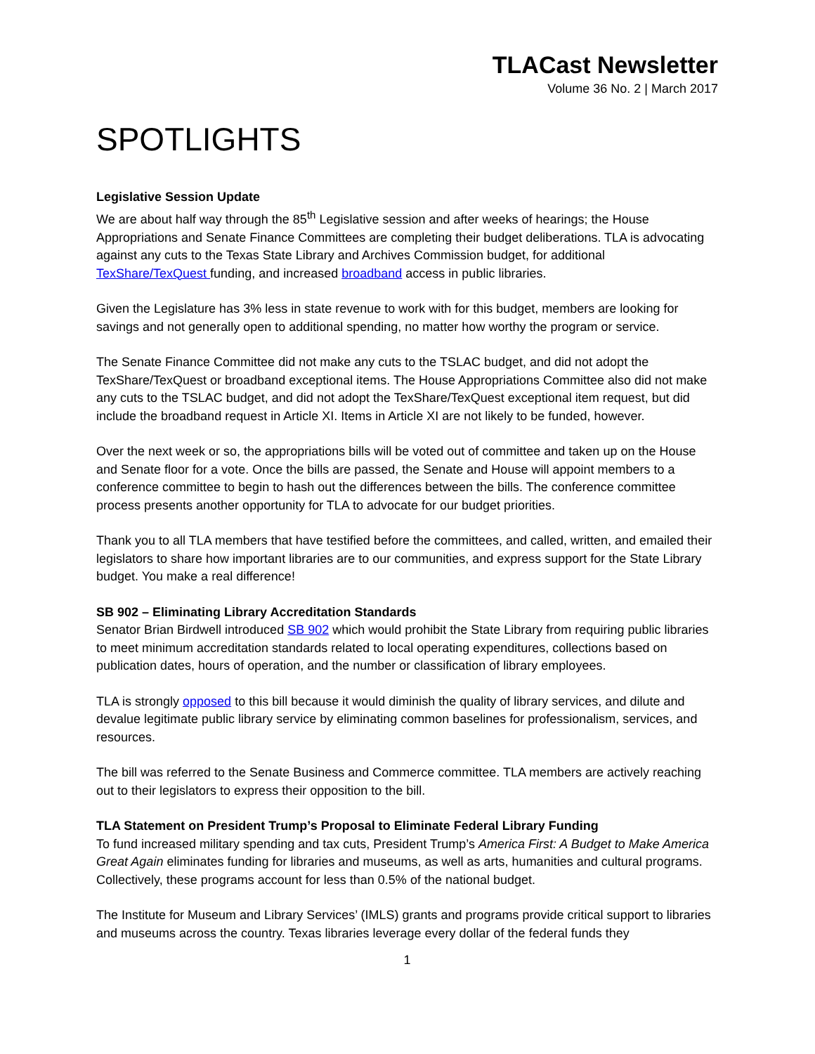TLACast Newsletter
Volume 36 No. 2 | March 2017
SPOTLIGHTS
Legislative Session Update
We are about half way through the 85<sup>th</sup> Legislative session and after weeks of hearings; the House Appropriations and Senate Finance Committees are completing their budget deliberations. TLA is advocating against any cuts to the Texas State Library and Archives Commission budget, for additional TexShare/TexQuest funding, and increased broadband access in public libraries.
Given the Legislature has 3% less in state revenue to work with for this budget, members are looking for savings and not generally open to additional spending, no matter how worthy the program or service.
The Senate Finance Committee did not make any cuts to the TSLAC budget, and did not adopt the TexShare/TexQuest or broadband exceptional items. The House Appropriations Committee also did not make any cuts to the TSLAC budget, and did not adopt the TexShare/TexQuest exceptional item request, but did include the broadband request in Article XI. Items in Article XI are not likely to be funded, however.
Over the next week or so, the appropriations bills will be voted out of committee and taken up on the House and Senate floor for a vote. Once the bills are passed, the Senate and House will appoint members to a conference committee to begin to hash out the differences between the bills. The conference committee process presents another opportunity for TLA to advocate for our budget priorities.
Thank you to all TLA members that have testified before the committees, and called, written, and emailed their legislators to share how important libraries are to our communities, and express support for the State Library budget. You make a real difference!
SB 902 – Eliminating Library Accreditation Standards
Senator Brian Birdwell introduced SB 902 which would prohibit the State Library from requiring public libraries to meet minimum accreditation standards related to local operating expenditures, collections based on publication dates, hours of operation, and the number or classification of library employees.
TLA is strongly opposed to this bill because it would diminish the quality of library services, and dilute and devalue legitimate public library service by eliminating common baselines for professionalism, services, and resources.
The bill was referred to the Senate Business and Commerce committee. TLA members are actively reaching out to their legislators to express their opposition to the bill.
TLA Statement on President Trump’s Proposal to Eliminate Federal Library Funding
To fund increased military spending and tax cuts, President Trump’s America First: A Budget to Make America Great Again eliminates funding for libraries and museums, as well as arts, humanities and cultural programs. Collectively, these programs account for less than 0.5% of the national budget.
The Institute for Museum and Library Services’ (IMLS) grants and programs provide critical support to libraries and museums across the country. Texas libraries leverage every dollar of the federal funds they
1